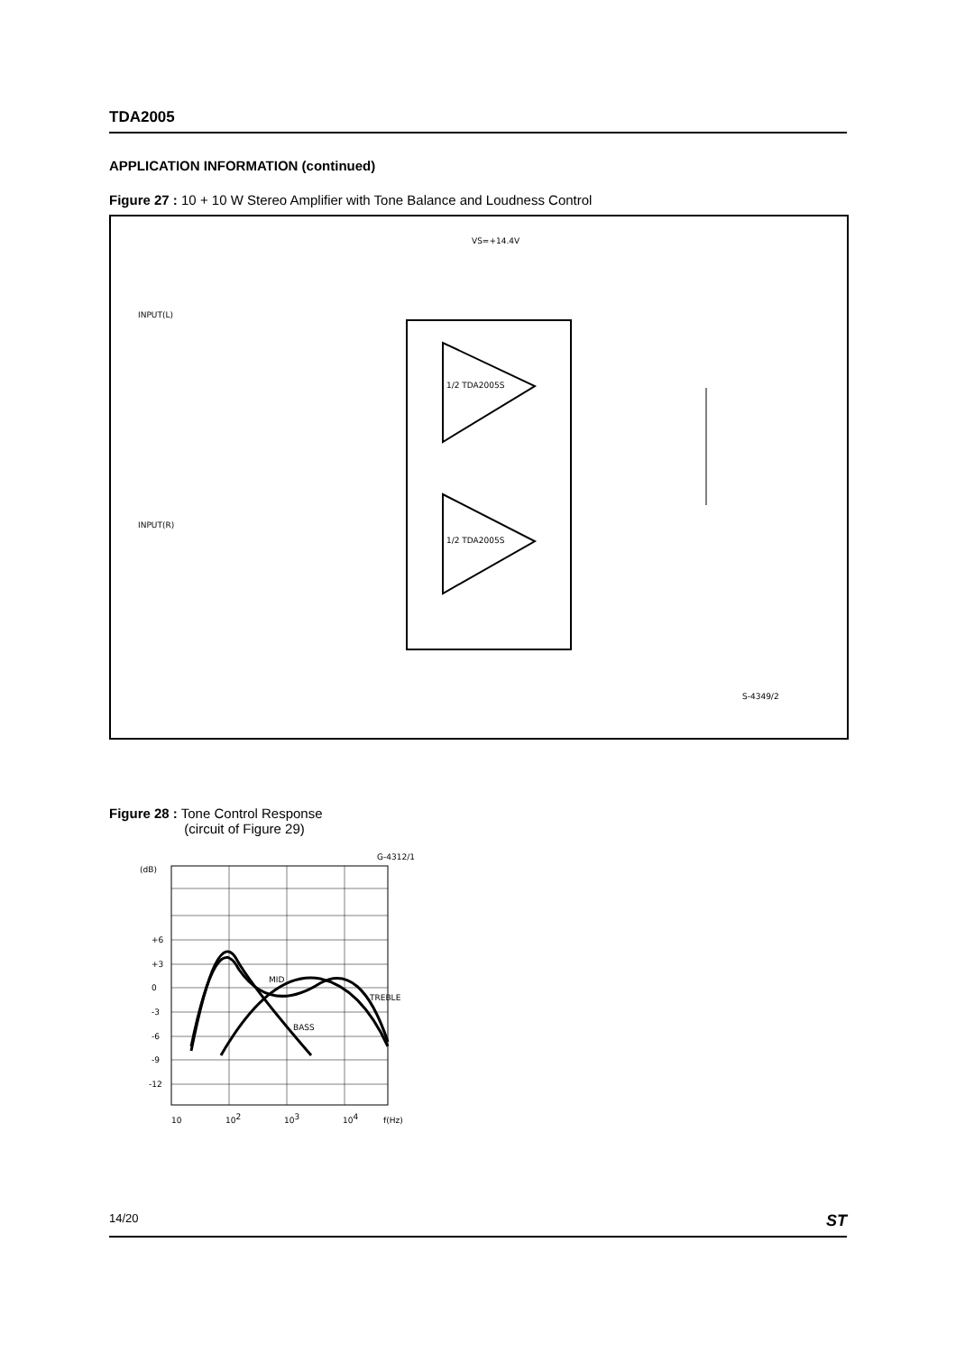TDA2005
APPLICATION INFORMATION (continued)
Figure 27 : 10 + 10 W Stereo Amplifier with Tone Balance and Loudness Control
1/2 TDA2005S
1/2 TDA2005S
VS=+14.4V
INPUT(L)
INPUT(R)
S-4349/2
Figure 28 : Tone Control Response
(circuit of Figure 29)
G-4312/1
(dB)
+6
+3
0
-3
-6
-9
-12
MID
TREBLE
BASS
10
102
103
104
f(Hz)
14/20 ST